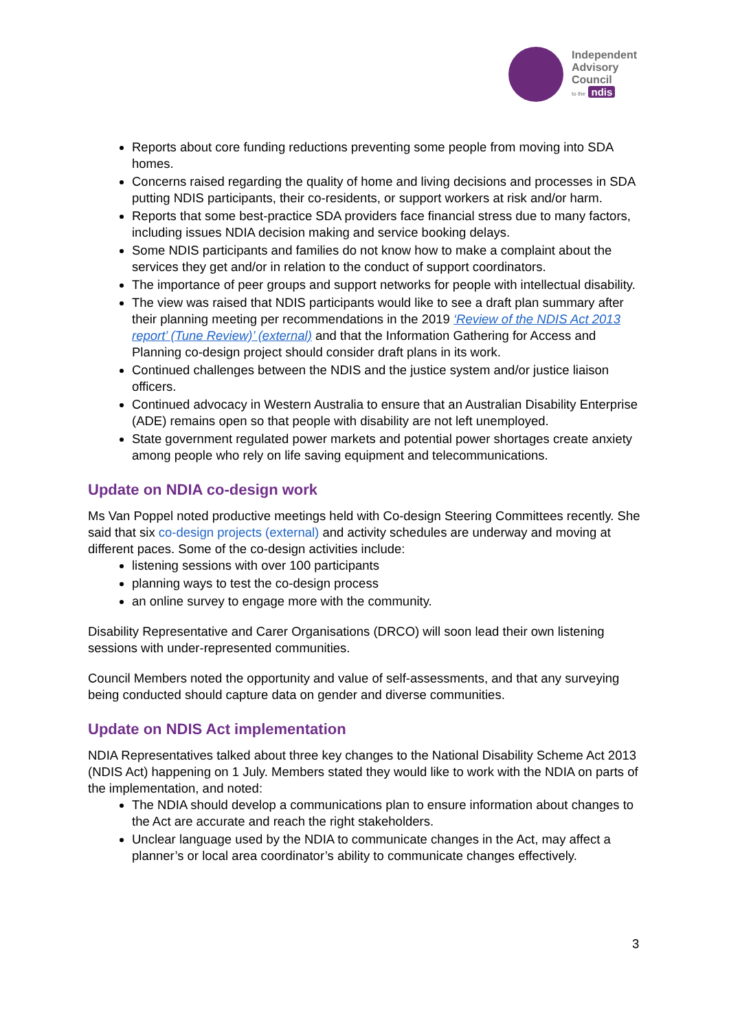Independent
Advisory
Council
to the ndis
Reports about core funding reductions preventing some people from moving into SDA homes.
Concerns raised regarding the quality of home and living decisions and processes in SDA putting NDIS participants, their co-residents, or support workers at risk and/or harm.
Reports that some best-practice SDA providers face financial stress due to many factors, including issues NDIA decision making and service booking delays.
Some NDIS participants and families do not know how to make a complaint about the services they get and/or in relation to the conduct of support coordinators.
The importance of peer groups and support networks for people with intellectual disability.
The view was raised that NDIS participants would like to see a draft plan summary after their planning meeting per recommendations in the 2019 ‘Review of the NDIS Act 2013 report’ (Tune Review)’ (external) and that the Information Gathering for Access and Planning co-design project should consider draft plans in its work.
Continued challenges between the NDIS and the justice system and/or justice liaison officers.
Continued advocacy in Western Australia to ensure that an Australian Disability Enterprise (ADE) remains open so that people with disability are not left unemployed.
State government regulated power markets and potential power shortages create anxiety among people who rely on life saving equipment and telecommunications.
Update on NDIA co-design work
Ms Van Poppel noted productive meetings held with Co-design Steering Committees recently. She said that six co-design projects (external) and activity schedules are underway and moving at different paces. Some of the co-design activities include:
listening sessions with over 100 participants
planning ways to test the co-design process
an online survey to engage more with the community.
Disability Representative and Carer Organisations (DRCO) will soon lead their own listening sessions with under-represented communities.
Council Members noted the opportunity and value of self-assessments, and that any surveying being conducted should capture data on gender and diverse communities.
Update on NDIS Act implementation
NDIA Representatives talked about three key changes to the National Disability Scheme Act 2013 (NDIS Act) happening on 1 July. Members stated they would like to work with the NDIA on parts of the implementation, and noted:
The NDIA should develop a communications plan to ensure information about changes to the Act are accurate and reach the right stakeholders.
Unclear language used by the NDIA to communicate changes in the Act, may affect a planner’s or local area coordinator’s ability to communicate changes effectively.
3